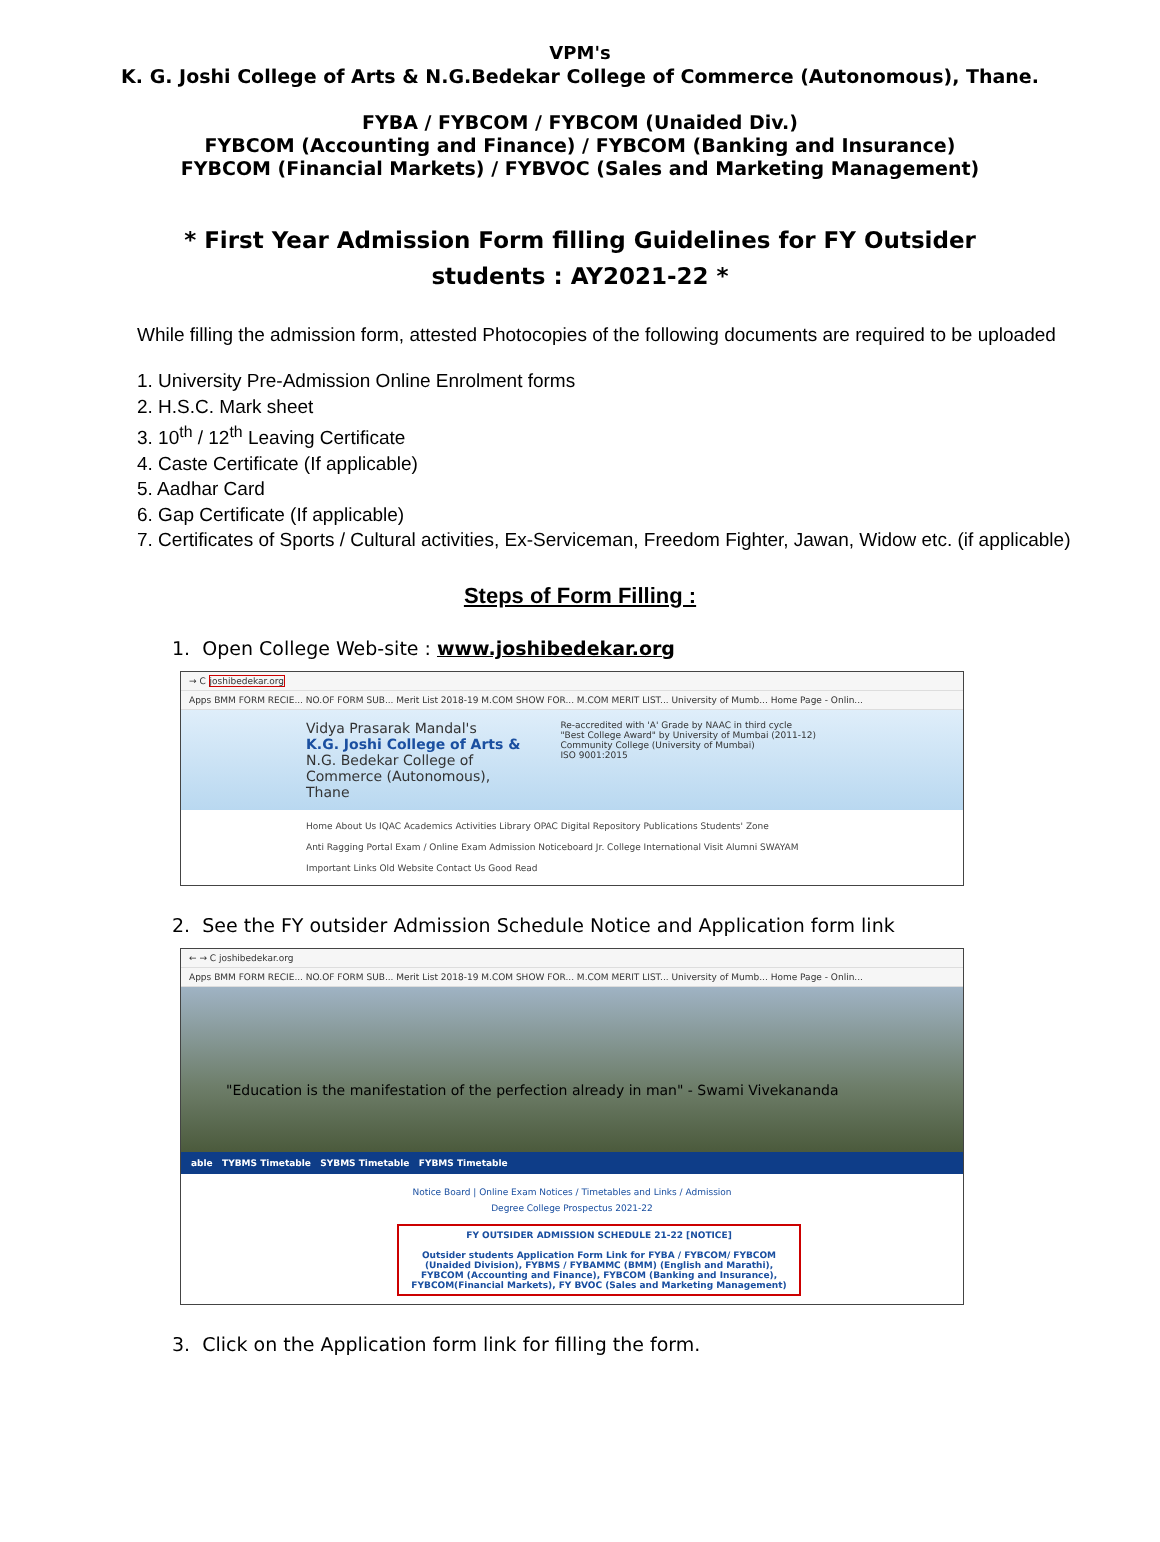VPM's
K. G. Joshi College of Arts & N.G.Bedekar College of Commerce (Autonomous), Thane.
FYBA / FYBCOM / FYBCOM (Unaided Div.)
FYBCOM (Accounting and Finance) / FYBCOM (Banking and Insurance)
FYBCOM (Financial Markets) / FYBVOC (Sales and Marketing Management)
* First Year Admission Form filling Guidelines for FY Outsider students : AY2021-22 *
While filling the admission form, attested Photocopies of the following documents are required to be uploaded
1. University Pre-Admission Online Enrolment forms
2. H.S.C. Mark sheet
3. 10<sup>th</sup> / 12<sup>th</sup> Leaving Certificate
4. Caste Certificate (If applicable)
5. Aadhar Card
6. Gap Certificate (If applicable)
7. Certificates of Sports / Cultural activities, Ex-Serviceman, Freedom Fighter, Jawan, Widow etc. (if applicable)
Steps of Form Filling :
1. Open College Web-site : www.joshibedekar.org
→ C joshibedekar.org
Apps BMM FORM RECIE... NO.OF FORM SUB... Merit List 2018-19 M.COM SHOW FOR... M.COM MERIT LIST... University of Mumb... Home Page - Onlin...
Vidya Prasarak Mandal's
K.G. Joshi College of Arts &
N.G. Bedekar College of
Commerce (Autonomous),
Thane
Re-accredited with 'A' Grade by NAAC in third cycle
"Best College Award" by University of Mumbai (2011-12)
Community College (University of Mumbai)
ISO 9001:2015
Home About Us IQAC Academics Activities Library OPAC Digital Repository Publications Students' Zone
Anti Ragging Portal Exam / Online Exam Admission Noticeboard Jr. College International Visit Alumni SWAYAM
Important Links Old Website Contact Us Good Read
2. See the FY outsider Admission Schedule Notice and Application form link
← → C joshibedekar.org
Apps BMM FORM RECIE... NO.OF FORM SUB... Merit List 2018-19 M.COM SHOW FOR... M.COM MERIT LIST... University of Mumb... Home Page - Onlin...
"Education is the manifestation of the perfection already in man" - Swami Vivekananda
able TYBMS Timetable SYBMS Timetable FYBMS Timetable
Notice Board | Online Exam Notices / Timetables and Links / Admission
Degree College Prospectus 2021-22
FY OUTSIDER ADMISSION SCHEDULE 21-22 [NOTICE]
Outsider students Application Form Link for FYBA / FYBCOM/ FYBCOM (Unaided Division), FYBMS / FYBAMMC (BMM) (English and Marathi), FYBCOM (Accounting and Finance), FYBCOM (Banking and Insurance), FYBCOM(Financial Markets), FY BVOC (Sales and Marketing Management)
3. Click on the Application form link for filling the form.